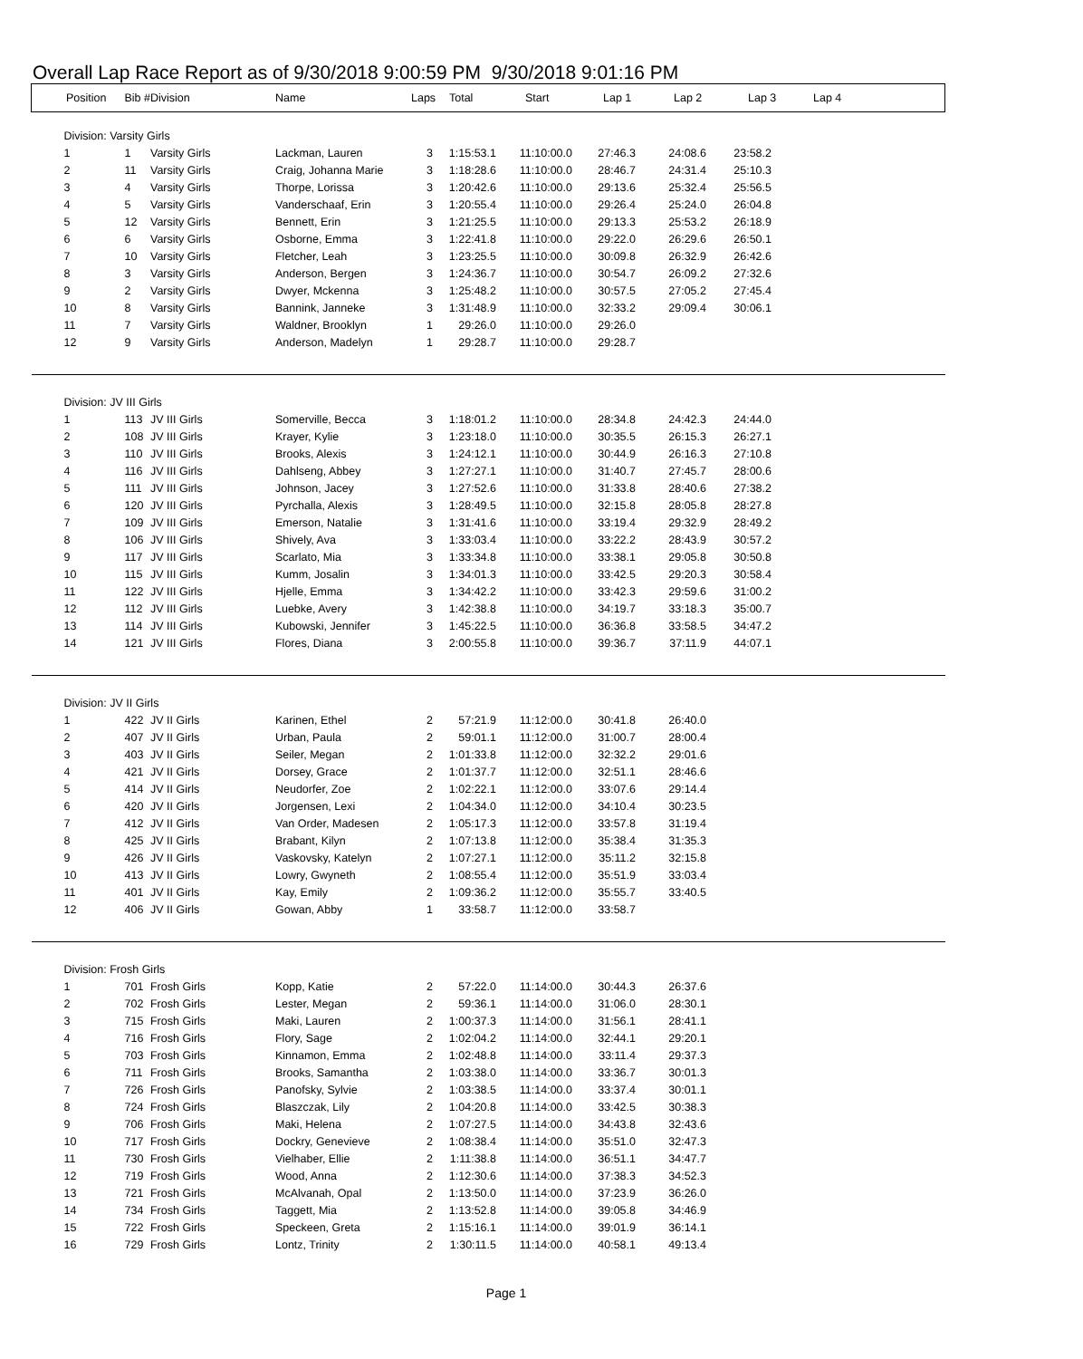Overall Lap Race Report as of 9/30/2018 9:00:59 PM 9/30/2018 9:01:16 PM
| Position | Bib # | Division | Name | Laps | Total | Start | Lap 1 | Lap 2 | Lap 3 | Lap 4 |
| --- | --- | --- | --- | --- | --- | --- | --- | --- | --- | --- |
| Division: Varsity Girls | | | | | | | | | | |
| 1 | 1 | Varsity Girls | Lackman, Lauren | 3 | 1:15:53.1 | 11:10:00.0 | 27:46.3 | 24:08.6 | 23:58.2 | |
| 2 | 11 | Varsity Girls | Craig, Johanna Marie | 3 | 1:18:28.6 | 11:10:00.0 | 28:46.7 | 24:31.4 | 25:10.3 | |
| 3 | 4 | Varsity Girls | Thorpe, Lorissa | 3 | 1:20:42.6 | 11:10:00.0 | 29:13.6 | 25:32.4 | 25:56.5 | |
| 4 | 5 | Varsity Girls | Vanderschaaf, Erin | 3 | 1:20:55.4 | 11:10:00.0 | 29:26.4 | 25:24.0 | 26:04.8 | |
| 5 | 12 | Varsity Girls | Bennett, Erin | 3 | 1:21:25.5 | 11:10:00.0 | 29:13.3 | 25:53.2 | 26:18.9 | |
| 6 | 6 | Varsity Girls | Osborne, Emma | 3 | 1:22:41.8 | 11:10:00.0 | 29:22.0 | 26:29.6 | 26:50.1 | |
| 7 | 10 | Varsity Girls | Fletcher, Leah | 3 | 1:23:25.5 | 11:10:00.0 | 30:09.8 | 26:32.9 | 26:42.6 | |
| 8 | 3 | Varsity Girls | Anderson, Bergen | 3 | 1:24:36.7 | 11:10:00.0 | 30:54.7 | 26:09.2 | 27:32.6 | |
| 9 | 2 | Varsity Girls | Dwyer, Mckenna | 3 | 1:25:48.2 | 11:10:00.0 | 30:57.5 | 27:05.2 | 27:45.4 | |
| 10 | 8 | Varsity Girls | Bannink, Janneke | 3 | 1:31:48.9 | 11:10:00.0 | 32:33.2 | 29:09.4 | 30:06.1 | |
| 11 | 7 | Varsity Girls | Waldner, Brooklyn | 1 | 29:26.0 | 11:10:00.0 | 29:26.0 | | | |
| 12 | 9 | Varsity Girls | Anderson, Madelyn | 1 | 29:28.7 | 11:10:00.0 | 29:28.7 | | | |
| Division: JV III Girls | | | | | | | | | | |
| 1 | 113 | JV III Girls | Somerville, Becca | 3 | 1:18:01.2 | 11:10:00.0 | 28:34.8 | 24:42.3 | 24:44.0 | |
| 2 | 108 | JV III Girls | Krayer, Kylie | 3 | 1:23:18.0 | 11:10:00.0 | 30:35.5 | 26:15.3 | 26:27.1 | |
| 3 | 110 | JV III Girls | Brooks, Alexis | 3 | 1:24:12.1 | 11:10:00.0 | 30:44.9 | 26:16.3 | 27:10.8 | |
| 4 | 116 | JV III Girls | Dahlseng, Abbey | 3 | 1:27:27.1 | 11:10:00.0 | 31:40.7 | 27:45.7 | 28:00.6 | |
| 5 | 111 | JV III Girls | Johnson, Jacey | 3 | 1:27:52.6 | 11:10:00.0 | 31:33.8 | 28:40.6 | 27:38.2 | |
| 6 | 120 | JV III Girls | Pyrchalla, Alexis | 3 | 1:28:49.5 | 11:10:00.0 | 32:15.8 | 28:05.8 | 28:27.8 | |
| 7 | 109 | JV III Girls | Emerson, Natalie | 3 | 1:31:41.6 | 11:10:00.0 | 33:19.4 | 29:32.9 | 28:49.2 | |
| 8 | 106 | JV III Girls | Shively, Ava | 3 | 1:33:03.4 | 11:10:00.0 | 33:22.2 | 28:43.9 | 30:57.2 | |
| 9 | 117 | JV III Girls | Scarlato, Mia | 3 | 1:33:34.8 | 11:10:00.0 | 33:38.1 | 29:05.8 | 30:50.8 | |
| 10 | 115 | JV III Girls | Kumm, Josalin | 3 | 1:34:01.3 | 11:10:00.0 | 33:42.5 | 29:20.3 | 30:58.4 | |
| 11 | 122 | JV III Girls | Hjelle, Emma | 3 | 1:34:42.2 | 11:10:00.0 | 33:42.3 | 29:59.6 | 31:00.2 | |
| 12 | 112 | JV III Girls | Luebke, Avery | 3 | 1:42:38.8 | 11:10:00.0 | 34:19.7 | 33:18.3 | 35:00.7 | |
| 13 | 114 | JV III Girls | Kubowski, Jennifer | 3 | 1:45:22.5 | 11:10:00.0 | 36:36.8 | 33:58.5 | 34:47.2 | |
| 14 | 121 | JV III Girls | Flores, Diana | 3 | 2:00:55.8 | 11:10:00.0 | 39:36.7 | 37:11.9 | 44:07.1 | |
| Division: JV II Girls | | | | | | | | | | |
| 1 | 422 | JV II Girls | Karinen, Ethel | 2 | 57:21.9 | 11:12:00.0 | 30:41.8 | 26:40.0 | | |
| 2 | 407 | JV II Girls | Urban, Paula | 2 | 59:01.1 | 11:12:00.0 | 31:00.7 | 28:00.4 | | |
| 3 | 403 | JV II Girls | Seiler, Megan | 2 | 1:01:33.8 | 11:12:00.0 | 32:32.2 | 29:01.6 | | |
| 4 | 421 | JV II Girls | Dorsey, Grace | 2 | 1:01:37.7 | 11:12:00.0 | 32:51.1 | 28:46.6 | | |
| 5 | 414 | JV II Girls | Neudorfer, Zoe | 2 | 1:02:22.1 | 11:12:00.0 | 33:07.6 | 29:14.4 | | |
| 6 | 420 | JV II Girls | Jorgensen, Lexi | 2 | 1:04:34.0 | 11:12:00.0 | 34:10.4 | 30:23.5 | | |
| 7 | 412 | JV II Girls | Van Order, Madesen | 2 | 1:05:17.3 | 11:12:00.0 | 33:57.8 | 31:19.4 | | |
| 8 | 425 | JV II Girls | Brabant, Kilyn | 2 | 1:07:13.8 | 11:12:00.0 | 35:38.4 | 31:35.3 | | |
| 9 | 426 | JV II Girls | Vaskovsky, Katelyn | 2 | 1:07:27.1 | 11:12:00.0 | 35:11.2 | 32:15.8 | | |
| 10 | 413 | JV II Girls | Lowry, Gwyneth | 2 | 1:08:55.4 | 11:12:00.0 | 35:51.9 | 33:03.4 | | |
| 11 | 401 | JV II Girls | Kay, Emily | 2 | 1:09:36.2 | 11:12:00.0 | 35:55.7 | 33:40.5 | | |
| 12 | 406 | JV II Girls | Gowan, Abby | 1 | 33:58.7 | 11:12:00.0 | 33:58.7 | | | |
| Division: Frosh Girls | | | | | | | | | | |
| 1 | 701 | Frosh Girls | Kopp, Katie | 2 | 57:22.0 | 11:14:00.0 | 30:44.3 | 26:37.6 | | |
| 2 | 702 | Frosh Girls | Lester, Megan | 2 | 59:36.1 | 11:14:00.0 | 31:06.0 | 28:30.1 | | |
| 3 | 715 | Frosh Girls | Maki, Lauren | 2 | 1:00:37.3 | 11:14:00.0 | 31:56.1 | 28:41.1 | | |
| 4 | 716 | Frosh Girls | Flory, Sage | 2 | 1:02:04.2 | 11:14:00.0 | 32:44.1 | 29:20.1 | | |
| 5 | 703 | Frosh Girls | Kinnamon, Emma | 2 | 1:02:48.8 | 11:14:00.0 | 33:11.4 | 29:37.3 | | |
| 6 | 711 | Frosh Girls | Brooks, Samantha | 2 | 1:03:38.0 | 11:14:00.0 | 33:36.7 | 30:01.3 | | |
| 7 | 726 | Frosh Girls | Panofsky, Sylvie | 2 | 1:03:38.5 | 11:14:00.0 | 33:37.4 | 30:01.1 | | |
| 8 | 724 | Frosh Girls | Blaszczak, Lily | 2 | 1:04:20.8 | 11:14:00.0 | 33:42.5 | 30:38.3 | | |
| 9 | 706 | Frosh Girls | Maki, Helena | 2 | 1:07:27.5 | 11:14:00.0 | 34:43.8 | 32:43.6 | | |
| 10 | 717 | Frosh Girls | Dockry, Genevieve | 2 | 1:08:38.4 | 11:14:00.0 | 35:51.0 | 32:47.3 | | |
| 11 | 730 | Frosh Girls | Vielhaber, Ellie | 2 | 1:11:38.8 | 11:14:00.0 | 36:51.1 | 34:47.7 | | |
| 12 | 719 | Frosh Girls | Wood, Anna | 2 | 1:12:30.6 | 11:14:00.0 | 37:38.3 | 34:52.3 | | |
| 13 | 721 | Frosh Girls | McAlvanah, Opal | 2 | 1:13:50.0 | 11:14:00.0 | 37:23.9 | 36:26.0 | | |
| 14 | 734 | Frosh Girls | Taggett, Mia | 2 | 1:13:52.8 | 11:14:00.0 | 39:05.8 | 34:46.9 | | |
| 15 | 722 | Frosh Girls | Speckeen, Greta | 2 | 1:15:16.1 | 11:14:00.0 | 39:01.9 | 36:14.1 | | |
| 16 | 729 | Frosh Girls | Lontz, Trinity | 2 | 1:30:11.5 | 11:14:00.0 | 40:58.1 | 49:13.4 | | |
Page 1